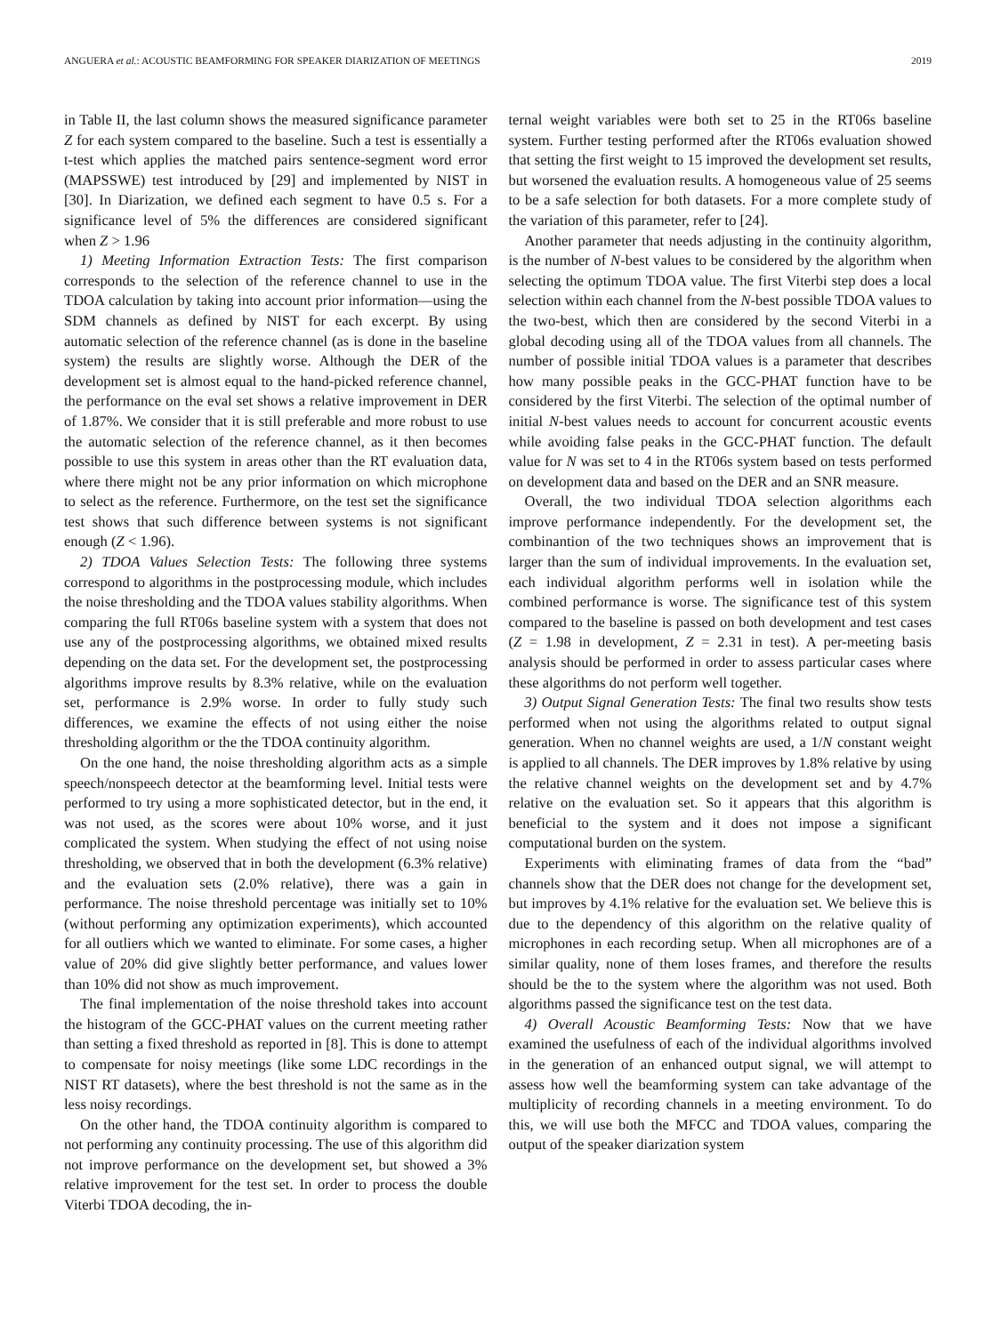ANGUERA et al.: ACOUSTIC BEAMFORMING FOR SPEAKER DIARIZATION OF MEETINGS 2019
in Table II, the last column shows the measured significance parameter Z for each system compared to the baseline. Such a test is essentially a t-test which applies the matched pairs sentence-segment word error (MAPSSWE) test introduced by [29] and implemented by NIST in [30]. In Diarization, we defined each segment to have 0.5 s. For a significance level of 5% the differences are considered significant when Z > 1.96
1) Meeting Information Extraction Tests: The first comparison corresponds to the selection of the reference channel to use in the TDOA calculation by taking into account prior information—using the SDM channels as defined by NIST for each excerpt. By using automatic selection of the reference channel (as is done in the baseline system) the results are slightly worse. Although the DER of the development set is almost equal to the hand-picked reference channel, the performance on the eval set shows a relative improvement in DER of 1.87%. We consider that it is still preferable and more robust to use the automatic selection of the reference channel, as it then becomes possible to use this system in areas other than the RT evaluation data, where there might not be any prior information on which microphone to select as the reference. Furthermore, on the test set the significance test shows that such difference between systems is not significant enough (Z < 1.96).
2) TDOA Values Selection Tests: The following three systems correspond to algorithms in the postprocessing module, which includes the noise thresholding and the TDOA values stability algorithms. When comparing the full RT06s baseline system with a system that does not use any of the postprocessing algorithms, we obtained mixed results depending on the data set. For the development set, the postprocessing algorithms improve results by 8.3% relative, while on the evaluation set, performance is 2.9% worse. In order to fully study such differences, we examine the effects of not using either the noise thresholding algorithm or the the TDOA continuity algorithm.
On the one hand, the noise thresholding algorithm acts as a simple speech/nonspeech detector at the beamforming level. Initial tests were performed to try using a more sophisticated detector, but in the end, it was not used, as the scores were about 10% worse, and it just complicated the system. When studying the effect of not using noise thresholding, we observed that in both the development (6.3% relative) and the evaluation sets (2.0% relative), there was a gain in performance. The noise threshold percentage was initially set to 10% (without performing any optimization experiments), which accounted for all outliers which we wanted to eliminate. For some cases, a higher value of 20% did give slightly better performance, and values lower than 10% did not show as much improvement.
The final implementation of the noise threshold takes into account the histogram of the GCC-PHAT values on the current meeting rather than setting a fixed threshold as reported in [8]. This is done to attempt to compensate for noisy meetings (like some LDC recordings in the NIST RT datasets), where the best threshold is not the same as in the less noisy recordings.
On the other hand, the TDOA continuity algorithm is compared to not performing any continuity processing. The use of this algorithm did not improve performance on the development set, but showed a 3% relative improvement for the test set. In order to process the double Viterbi TDOA decoding, the in-
ternal weight variables were both set to 25 in the RT06s baseline system. Further testing performed after the RT06s evaluation showed that setting the first weight to 15 improved the development set results, but worsened the evaluation results. A homogeneous value of 25 seems to be a safe selection for both datasets. For a more complete study of the variation of this parameter, refer to [24].
Another parameter that needs adjusting in the continuity algorithm, is the number of N-best values to be considered by the algorithm when selecting the optimum TDOA value. The first Viterbi step does a local selection within each channel from the N-best possible TDOA values to the two-best, which then are considered by the second Viterbi in a global decoding using all of the TDOA values from all channels. The number of possible initial TDOA values is a parameter that describes how many possible peaks in the GCC-PHAT function have to be considered by the first Viterbi. The selection of the optimal number of initial N-best values needs to account for concurrent acoustic events while avoiding false peaks in the GCC-PHAT function. The default value for N was set to 4 in the RT06s system based on tests performed on development data and based on the DER and an SNR measure.
Overall, the two individual TDOA selection algorithms each improve performance independently. For the development set, the combinantion of the two techniques shows an improvement that is larger than the sum of individual improvements. In the evaluation set, each individual algorithm performs well in isolation while the combined performance is worse. The significance test of this system compared to the baseline is passed on both development and test cases (Z = 1.98 in development, Z = 2.31 in test). A per-meeting basis analysis should be performed in order to assess particular cases where these algorithms do not perform well together.
3) Output Signal Generation Tests: The final two results show tests performed when not using the algorithms related to output signal generation. When no channel weights are used, a 1/N constant weight is applied to all channels. The DER improves by 1.8% relative by using the relative channel weights on the development set and by 4.7% relative on the evaluation set. So it appears that this algorithm is beneficial to the system and it does not impose a significant computational burden on the system.
Experiments with eliminating frames of data from the “bad” channels show that the DER does not change for the development set, but improves by 4.1% relative for the evaluation set. We believe this is due to the dependency of this algorithm on the relative quality of microphones in each recording setup. When all microphones are of a similar quality, none of them loses frames, and therefore the results should be the to the system where the algorithm was not used. Both algorithms passed the significance test on the test data.
4) Overall Acoustic Beamforming Tests: Now that we have examined the usefulness of each of the individual algorithms involved in the generation of an enhanced output signal, we will attempt to assess how well the beamforming system can take advantage of the multiplicity of recording channels in a meeting environment. To do this, we will use both the MFCC and TDOA values, comparing the output of the speaker diarization system